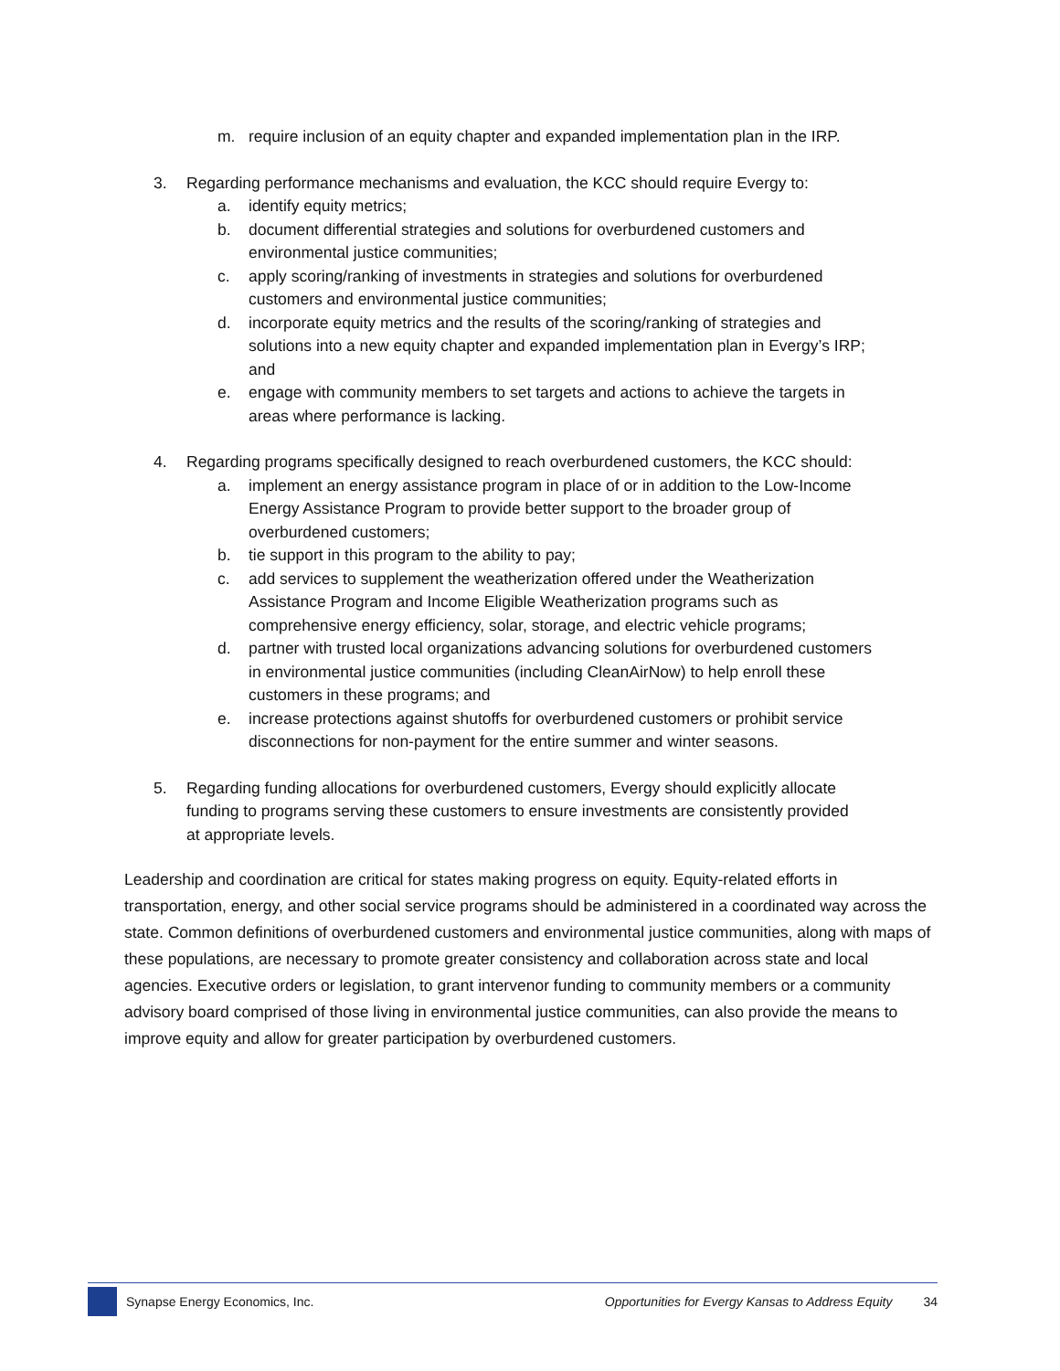m. require inclusion of an equity chapter and expanded implementation plan in the IRP.
3. Regarding performance mechanisms and evaluation, the KCC should require Evergy to:
a. identify equity metrics;
b. document differential strategies and solutions for overburdened customers and environmental justice communities;
c. apply scoring/ranking of investments in strategies and solutions for overburdened customers and environmental justice communities;
d. incorporate equity metrics and the results of the scoring/ranking of strategies and solutions into a new equity chapter and expanded implementation plan in Evergy’s IRP; and
e. engage with community members to set targets and actions to achieve the targets in areas where performance is lacking.
4. Regarding programs specifically designed to reach overburdened customers, the KCC should:
a. implement an energy assistance program in place of or in addition to the Low-Income Energy Assistance Program to provide better support to the broader group of overburdened customers;
b. tie support in this program to the ability to pay;
c. add services to supplement the weatherization offered under the Weatherization Assistance Program and Income Eligible Weatherization programs such as comprehensive energy efficiency, solar, storage, and electric vehicle programs;
d. partner with trusted local organizations advancing solutions for overburdened customers in environmental justice communities (including CleanAirNow) to help enroll these customers in these programs; and
e. increase protections against shutoffs for overburdened customers or prohibit service disconnections for non-payment for the entire summer and winter seasons.
5. Regarding funding allocations for overburdened customers, Evergy should explicitly allocate funding to programs serving these customers to ensure investments are consistently provided at appropriate levels.
Leadership and coordination are critical for states making progress on equity. Equity-related efforts in transportation, energy, and other social service programs should be administered in a coordinated way across the state. Common definitions of overburdened customers and environmental justice communities, along with maps of these populations, are necessary to promote greater consistency and collaboration across state and local agencies. Executive orders or legislation, to grant intervenor funding to community members or a community advisory board comprised of those living in environmental justice communities, can also provide the means to improve equity and allow for greater participation by overburdened customers.
Synapse Energy Economics, Inc. Opportunities for Evergy Kansas to Address Equity 34